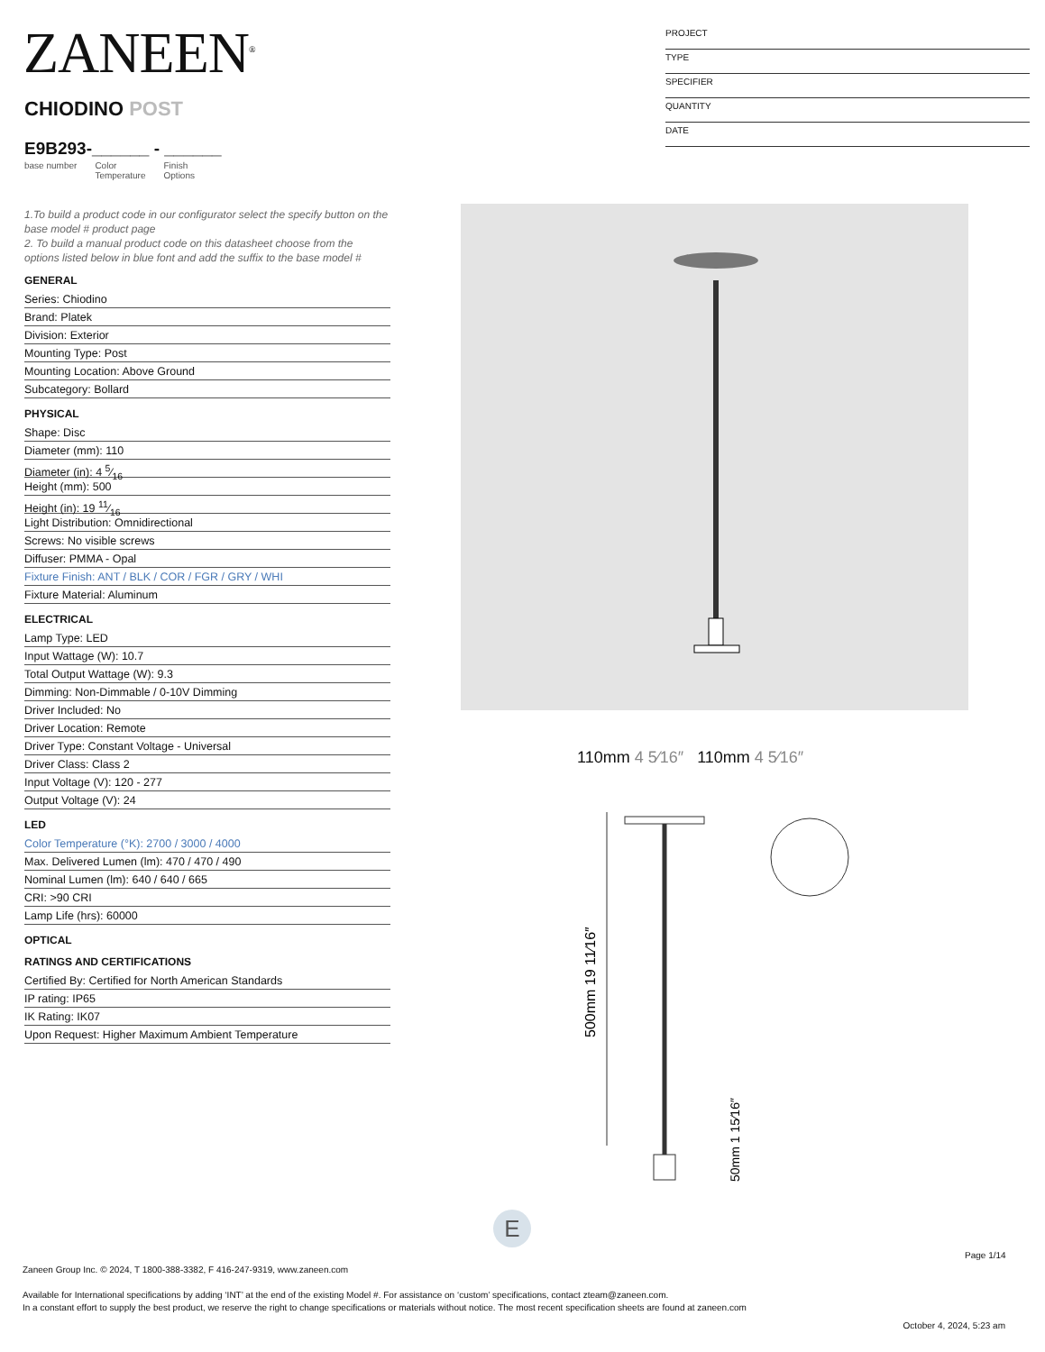ZANEEN<sup>®</sup>
PROJECT
TYPE
SPECIFIER
QUANTITY
DATE
CHIODINO POST
E9B293-______ - ______
base number Color
Temperature Finish
Options
1.To build a product code in our configurator select the specify button on the base model # product page
2. To build a manual product code on this datasheet choose from the options listed below in blue font and add the suffix to the base model #
GENERAL
Series: Chiodino
Brand: Platek
Division: Exterior
Mounting Type: Post
Mounting Location: Above Ground
Subcategory: Bollard
PHYSICAL
Shape: Disc
Diameter (mm): 110
Diameter (in): 4 5⁄16
Height (mm): 500
Height (in): 19 11⁄16
Light Distribution: Omnidirectional
Screws: No visible screws
Diffuser: PMMA - Opal
Fixture Finish: ANT / BLK / COR / FGR / GRY / WHI
Fixture Material: Aluminum
ELECTRICAL
Lamp Type: LED
Input Wattage (W): 10.7
Total Output Wattage (W): 9.3
Dimming: Non-Dimmable / 0-10V Dimming
Driver Included: No
Driver Location: Remote
Driver Type: Constant Voltage - Universal
Driver Class: Class 2
Input Voltage (V): 120 - 277
Output Voltage (V): 24
LED
Color Temperature (°K): 2700 / 3000 / 4000
Max. Delivered Lumen (lm): 470 / 470 / 490
Nominal Lumen (lm): 640 / 640 / 665
CRI: >90 CRI
Lamp Life (hrs): 60000
OPTICAL
RATINGS AND CERTIFICATIONS
Certified By: Certified for North American Standards
IP rating: IP65
IK Rating: IK07
Upon Request: Higher Maximum Ambient Temperature
110mm 4 5⁄16″ 110mm 4 5⁄16″
500mm 19 11⁄16″
50mm 1 15⁄16″
E
Page 1/14
Zaneen Group Inc. © 2024, T 1800-388-3382, F 416-247-9319, www.zaneen.com
Available for International specifications by adding ‘INT’ at the end of the existing Model #. For assistance on ‘custom’ specifications, contact zteam@zaneen.com.
In a constant effort to supply the best product, we reserve the right to change specifications or materials without notice. The most recent specification sheets are found at zaneen.com
October 4, 2024, 5:23 am